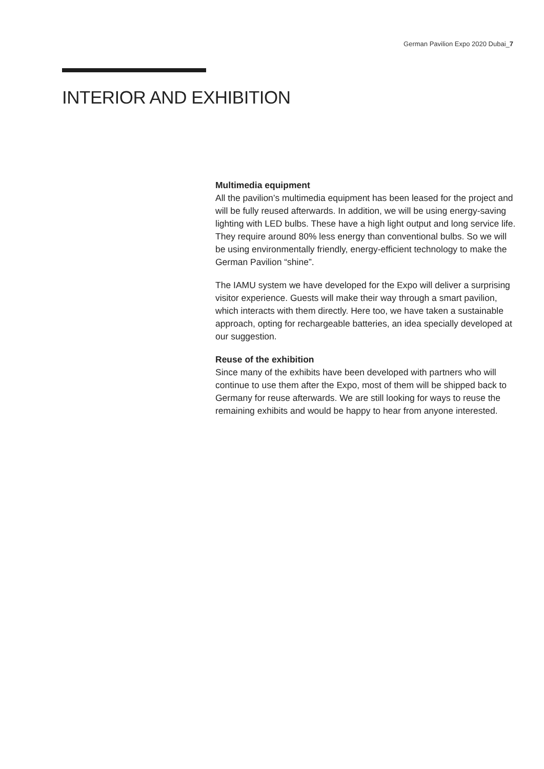German Pavilion Expo 2020 Dubai_7
INTERIOR AND EXHIBITION
Multimedia equipment
All the pavilion’s multimedia equipment has been leased for the project and will be fully reused afterwards. In addition, we will be using energy-saving lighting with LED bulbs. These have a high light output and long service life. They require around 80% less energy than conventional bulbs. So we will be using environmentally friendly, energy-efficient technology to make the German Pavilion “shine”.
The IAMU system we have developed for the Expo will deliver a surprising visitor experience. Guests will make their way through a smart pavilion, which interacts with them directly. Here too, we have taken a sustainable approach, opting for rechargeable batteries, an idea specially developed at our suggestion.
Reuse of the exhibition
Since many of the exhibits have been developed with partners who will continue to use them after the Expo, most of them will be shipped back to Germany for reuse afterwards. We are still looking for ways to reuse the remaining exhibits and would be happy to hear from anyone interested.